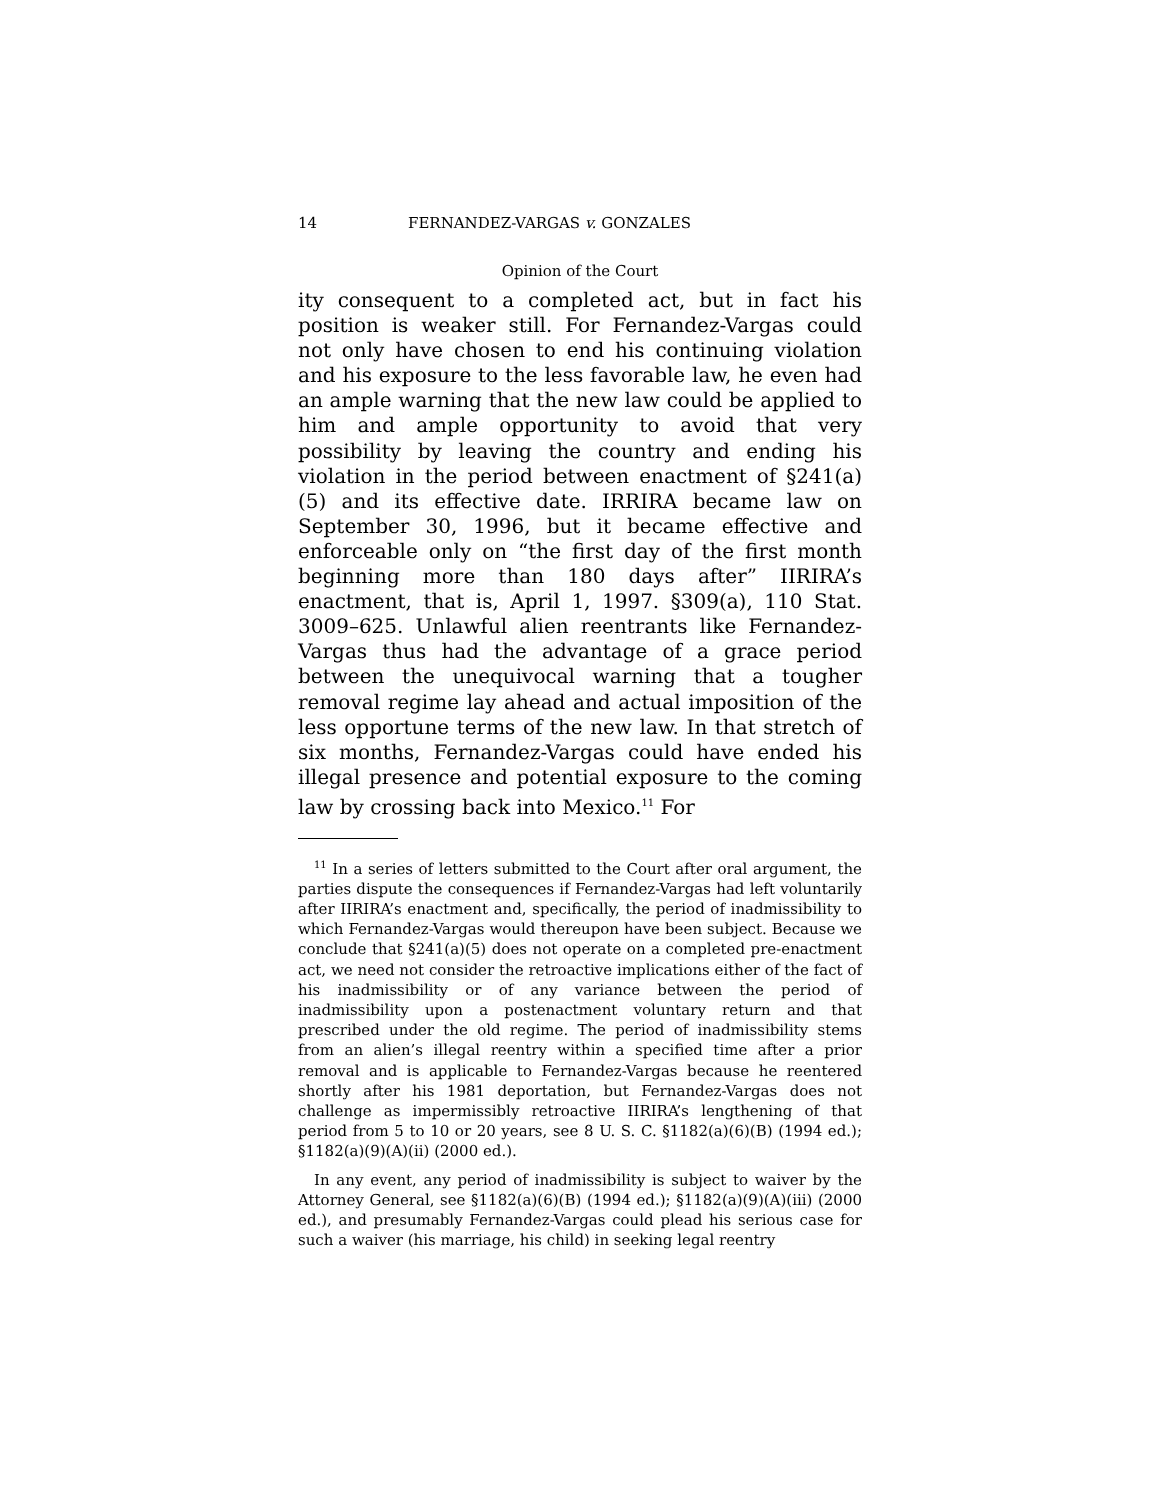14 FERNANDEZ-VARGAS v. GONZALES
Opinion of the Court
ity consequent to a completed act, but in fact his position is weaker still. For Fernandez-Vargas could not only have chosen to end his continuing violation and his exposure to the less favorable law, he even had an ample warning that the new law could be applied to him and ample opportunity to avoid that very possibility by leaving the country and ending his violation in the period between enactment of §241(a)(5) and its effective date. IRRIRA became law on September 30, 1996, but it became effective and enforceable only on “the first day of the first month beginning more than 180 days after” IIRIRA’s enactment, that is, April 1, 1997. §309(a), 110 Stat. 3009–625. Unlawful alien reentrants like Fernandez-Vargas thus had the advantage of a grace period between the unequivocal warning that a tougher removal regime lay ahead and actual imposition of the less opportune terms of the new law. In that stretch of six months, Fernandez-Vargas could have ended his illegal presence and potential exposure to the coming law by crossing back into Mexico.<sup>11</sup> For
<sup>11</sup> In a series of letters submitted to the Court after oral argument, the parties dispute the consequences if Fernandez-Vargas had left voluntarily after IIRIRA’s enactment and, specifically, the period of inadmissibility to which Fernandez-Vargas would thereupon have been subject. Because we conclude that §241(a)(5) does not operate on a completed pre-enactment act, we need not consider the retroactive implications either of the fact of his inadmissibility or of any variance between the period of inadmissibility upon a postenactment voluntary return and that prescribed under the old regime. The period of inadmissibility stems from an alien’s illegal reentry within a specified time after a prior removal and is applicable to Fernandez-Vargas because he reentered shortly after his 1981 deportation, but Fernandez-Vargas does not challenge as impermissibly retroactive IIRIRA’s lengthening of that period from 5 to 10 or 20 years, see 8 U. S. C. §1182(a)(6)(B) (1994 ed.); §1182(a)(9)(A)(ii) (2000 ed.).
In any event, any period of inadmissibility is subject to waiver by the Attorney General, see §1182(a)(6)(B) (1994 ed.); §1182(a)(9)(A)(iii) (2000 ed.), and presumably Fernandez-Vargas could plead his serious case for such a waiver (his marriage, his child) in seeking legal reentry